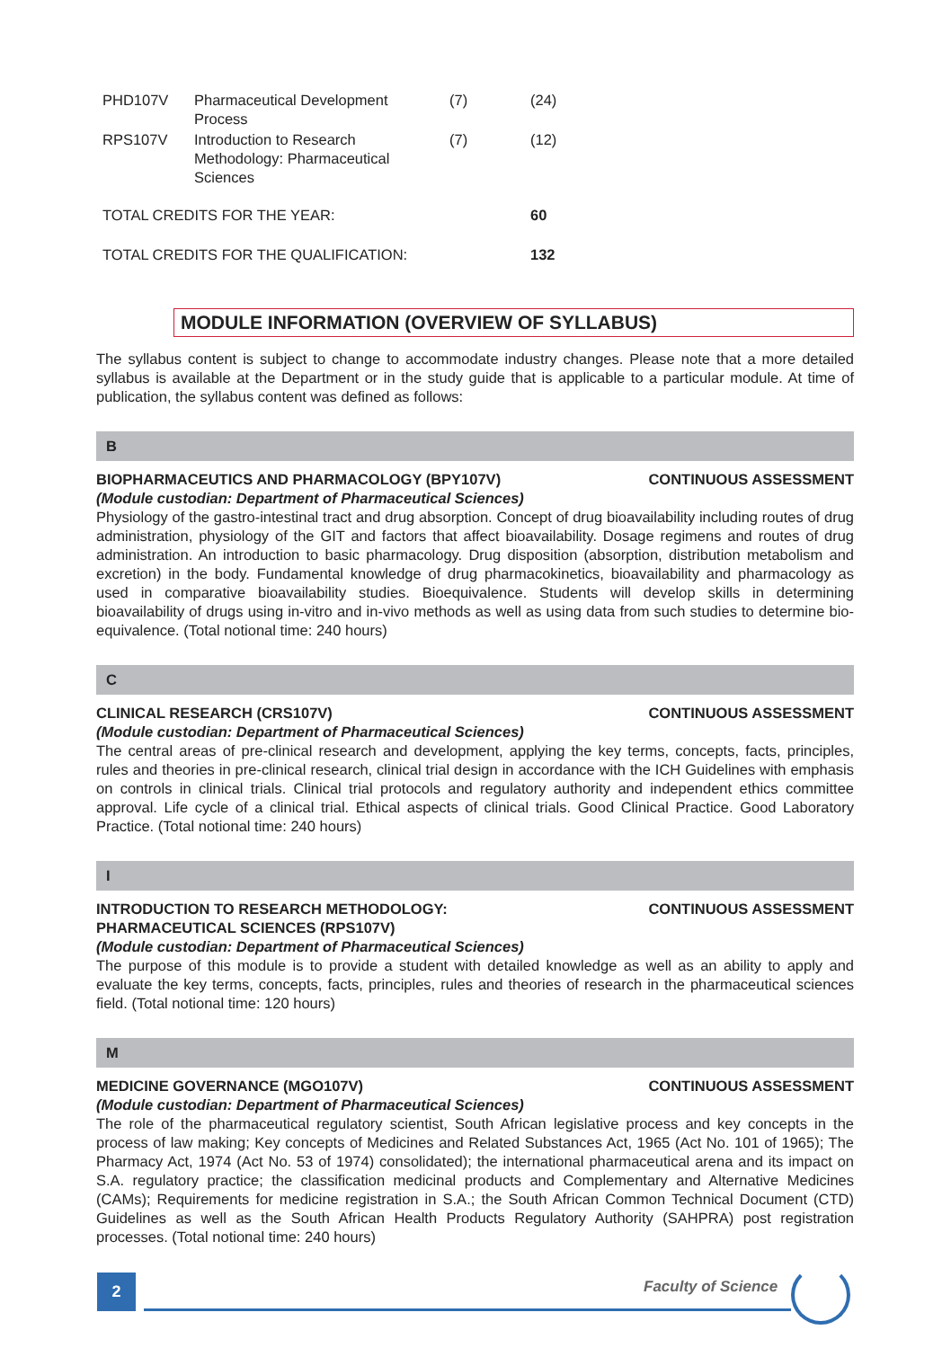| PHD107V | Pharmaceutical Development Process | (7) | (24) |
| RPS107V | Introduction to Research Methodology: Pharmaceutical Sciences | (7) | (12) |
| TOTAL CREDITS FOR THE YEAR: | | | 60 |
| TOTAL CREDITS FOR THE QUALIFICATION: | | | 132 |
MODULE INFORMATION (OVERVIEW OF SYLLABUS)
The syllabus content is subject to change to accommodate industry changes. Please note that a more detailed syllabus is available at the Department or in the study guide that is applicable to a particular module. At time of publication, the syllabus content was defined as follows:
B
BIOPHARMACEUTICS AND PHARMACOLOGY (BPY107V) CONTINUOUS ASSESSMENT
(Module custodian: Department of Pharmaceutical Sciences)
Physiology of the gastro-intestinal tract and drug absorption. Concept of drug bioavailability including routes of drug administration, physiology of the GIT and factors that affect bioavailability. Dosage regimens and routes of drug administration. An introduction to basic pharmacology. Drug disposition (absorption, distribution metabolism and excretion) in the body. Fundamental knowledge of drug pharmacokinetics, bioavailability and pharmacology as used in comparative bioavailability studies. Bioequivalence. Students will develop skills in determining bioavailability of drugs using in-vitro and in-vivo methods as well as using data from such studies to determine bio-equivalence. (Total notional time: 240 hours)
C
CLINICAL RESEARCH (CRS107V) CONTINUOUS ASSESSMENT
(Module custodian: Department of Pharmaceutical Sciences)
The central areas of pre-clinical research and development, applying the key terms, concepts, facts, principles, rules and theories in pre-clinical research, clinical trial design in accordance with the ICH Guidelines with emphasis on controls in clinical trials. Clinical trial protocols and regulatory authority and independent ethics committee approval. Life cycle of a clinical trial. Ethical aspects of clinical trials. Good Clinical Practice. Good Laboratory Practice. (Total notional time: 240 hours)
I
INTRODUCTION TO RESEARCH METHODOLOGY:
PHARMACEUTICAL SCIENCES (RPS107V) CONTINUOUS ASSESSMENT
(Module custodian: Department of Pharmaceutical Sciences)
The purpose of this module is to provide a student with detailed knowledge as well as an ability to apply and evaluate the key terms, concepts, facts, principles, rules and theories of research in the pharmaceutical sciences field. (Total notional time: 120 hours)
M
MEDICINE GOVERNANCE (MGO107V) CONTINUOUS ASSESSMENT
(Module custodian: Department of Pharmaceutical Sciences)
The role of the pharmaceutical regulatory scientist, South African legislative process and key concepts in the process of law making; Key concepts of Medicines and Related Substances Act, 1965 (Act No. 101 of 1965); The Pharmacy Act, 1974 (Act No. 53 of 1974) consolidated); the international pharmaceutical arena and its impact on S.A. regulatory practice; the classification medicinal products and Complementary and Alternative Medicines (CAMs); Requirements for medicine registration in S.A.; the South African Common Technical Document (CTD) Guidelines as well as the South African Health Products Regulatory Authority (SAHPRA) post registration processes. (Total notional time: 240 hours)
2 Faculty of Science